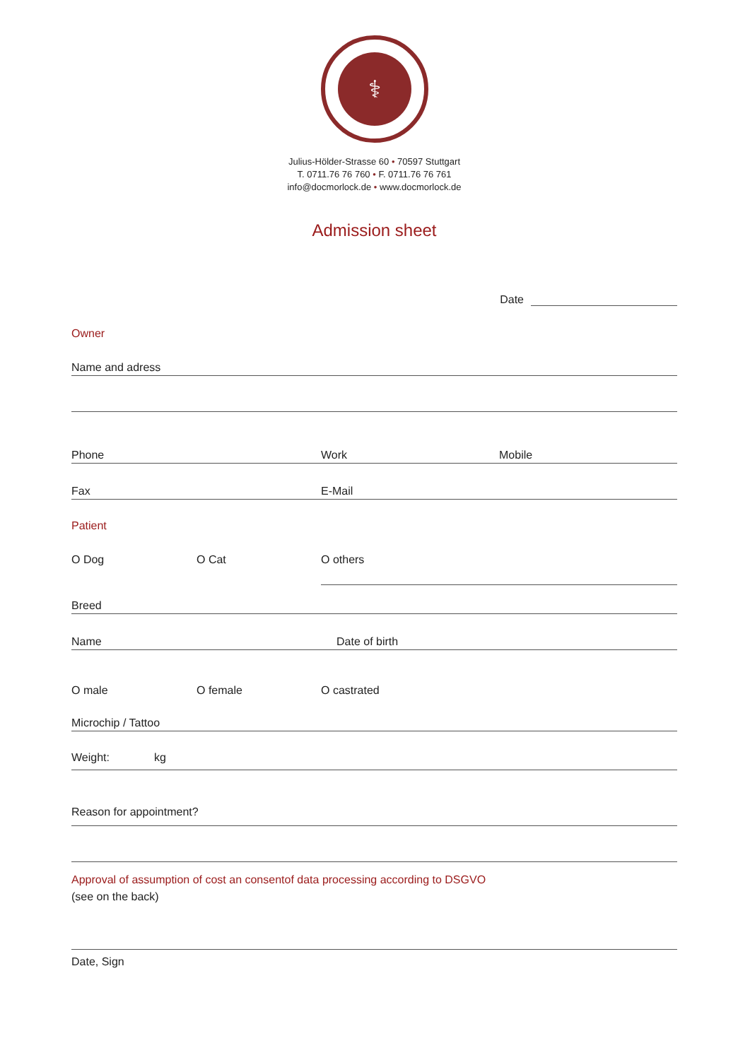⚕
Julius-Hölder-Strasse 60 • 70597 Stuttgart
T. 0711.76 76 760 • F. 0711.76 76 761
info@docmorlock.de • www.docmorlock.de
Admission sheet
Date
Owner
Name and adress
Phone Work Mobile
Fax E-Mail
Patient
O Dog O Cat O others
Breed
Name Date of birth
O male O female O castrated
Microchip / Tattoo
Weight: kg
Reason for appointment?
Approval of assumption of cost an consentof data processing according to DSGVO
(see on the back)
Date, Sign